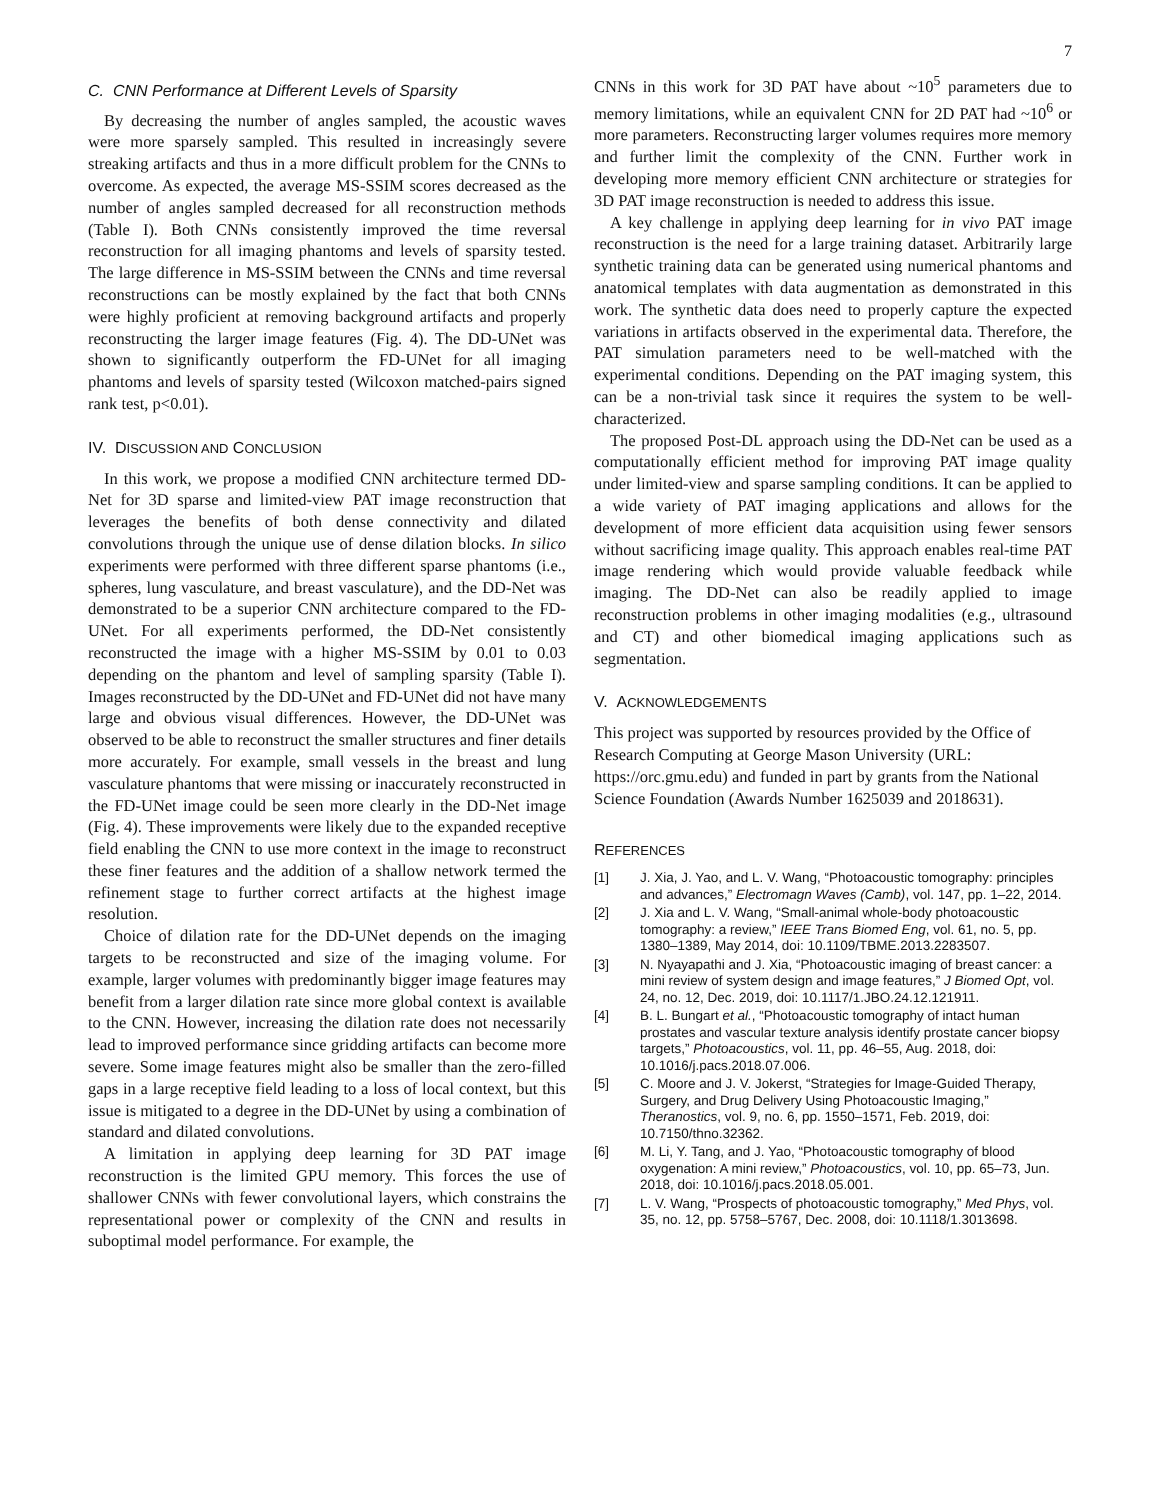7
C. CNN Performance at Different Levels of Sparsity
By decreasing the number of angles sampled, the acoustic waves were more sparsely sampled. This resulted in increasingly severe streaking artifacts and thus in a more difficult problem for the CNNs to overcome. As expected, the average MS-SSIM scores decreased as the number of angles sampled decreased for all reconstruction methods (Table I). Both CNNs consistently improved the time reversal reconstruction for all imaging phantoms and levels of sparsity tested. The large difference in MS-SSIM between the CNNs and time reversal reconstructions can be mostly explained by the fact that both CNNs were highly proficient at removing background artifacts and properly reconstructing the larger image features (Fig. 4). The DD-UNet was shown to significantly outperform the FD-UNet for all imaging phantoms and levels of sparsity tested (Wilcoxon matched-pairs signed rank test, p<0.01).
IV. DISCUSSION AND CONCLUSION
In this work, we propose a modified CNN architecture termed DD-Net for 3D sparse and limited-view PAT image reconstruction that leverages the benefits of both dense connectivity and dilated convolutions through the unique use of dense dilation blocks. In silico experiments were performed with three different sparse phantoms (i.e., spheres, lung vasculature, and breast vasculature), and the DD-Net was demonstrated to be a superior CNN architecture compared to the FD-UNet. For all experiments performed, the DD-Net consistently reconstructed the image with a higher MS-SSIM by 0.01 to 0.03 depending on the phantom and level of sampling sparsity (Table I). Images reconstructed by the DD-UNet and FD-UNet did not have many large and obvious visual differences. However, the DD-UNet was observed to be able to reconstruct the smaller structures and finer details more accurately. For example, small vessels in the breast and lung vasculature phantoms that were missing or inaccurately reconstructed in the FD-UNet image could be seen more clearly in the DD-Net image (Fig. 4). These improvements were likely due to the expanded receptive field enabling the CNN to use more context in the image to reconstruct these finer features and the addition of a shallow network termed the refinement stage to further correct artifacts at the highest image resolution.
Choice of dilation rate for the DD-UNet depends on the imaging targets to be reconstructed and size of the imaging volume. For example, larger volumes with predominantly bigger image features may benefit from a larger dilation rate since more global context is available to the CNN. However, increasing the dilation rate does not necessarily lead to improved performance since gridding artifacts can become more severe. Some image features might also be smaller than the zero-filled gaps in a large receptive field leading to a loss of local context, but this issue is mitigated to a degree in the DD-UNet by using a combination of standard and dilated convolutions.
A limitation in applying deep learning for 3D PAT image reconstruction is the limited GPU memory. This forces the use of shallower CNNs with fewer convolutional layers, which constrains the representational power or complexity of the CNN and results in suboptimal model performance. For example, the
CNNs in this work for 3D PAT have about ~10<sup>5</sup> parameters due to memory limitations, while an equivalent CNN for 2D PAT had ~10<sup>6</sup> or more parameters. Reconstructing larger volumes requires more memory and further limit the complexity of the CNN. Further work in developing more memory efficient CNN architecture or strategies for 3D PAT image reconstruction is needed to address this issue.
A key challenge in applying deep learning for in vivo PAT image reconstruction is the need for a large training dataset. Arbitrarily large synthetic training data can be generated using numerical phantoms and anatomical templates with data augmentation as demonstrated in this work. The synthetic data does need to properly capture the expected variations in artifacts observed in the experimental data. Therefore, the PAT simulation parameters need to be well-matched with the experimental conditions. Depending on the PAT imaging system, this can be a non-trivial task since it requires the system to be well-characterized.
The proposed Post-DL approach using the DD-Net can be used as a computationally efficient method for improving PAT image quality under limited-view and sparse sampling conditions. It can be applied to a wide variety of PAT imaging applications and allows for the development of more efficient data acquisition using fewer sensors without sacrificing image quality. This approach enables real-time PAT image rendering which would provide valuable feedback while imaging. The DD-Net can also be readily applied to image reconstruction problems in other imaging modalities (e.g., ultrasound and CT) and other biomedical imaging applications such as segmentation.
V. ACKNOWLEDGEMENTS
This project was supported by resources provided by the Office of Research Computing at George Mason University (URL: https://orc.gmu.edu) and funded in part by grants from the National Science Foundation (Awards Number 1625039 and 2018631).
REFERENCES
[1] J. Xia, J. Yao, and L. V. Wang, “Photoacoustic tomography: principles and advances,” Electromagn Waves (Camb), vol. 147, pp. 1–22, 2014.
[2] J. Xia and L. V. Wang, “Small-animal whole-body photoacoustic tomography: a review,” IEEE Trans Biomed Eng, vol. 61, no. 5, pp. 1380–1389, May 2014, doi: 10.1109/TBME.2013.2283507.
[3] N. Nyayapathi and J. Xia, “Photoacoustic imaging of breast cancer: a mini review of system design and image features,” J Biomed Opt, vol. 24, no. 12, Dec. 2019, doi: 10.1117/1.JBO.24.12.121911.
[4] B. L. Bungart et al., “Photoacoustic tomography of intact human prostates and vascular texture analysis identify prostate cancer biopsy targets,” Photoacoustics, vol. 11, pp. 46–55, Aug. 2018, doi: 10.1016/j.pacs.2018.07.006.
[5] C. Moore and J. V. Jokerst, “Strategies for Image-Guided Therapy, Surgery, and Drug Delivery Using Photoacoustic Imaging,” Theranostics, vol. 9, no. 6, pp. 1550–1571, Feb. 2019, doi: 10.7150/thno.32362.
[6] M. Li, Y. Tang, and J. Yao, “Photoacoustic tomography of blood oxygenation: A mini review,” Photoacoustics, vol. 10, pp. 65–73, Jun. 2018, doi: 10.1016/j.pacs.2018.05.001.
[7] L. V. Wang, “Prospects of photoacoustic tomography,” Med Phys, vol. 35, no. 12, pp. 5758–5767, Dec. 2008, doi: 10.1118/1.3013698.